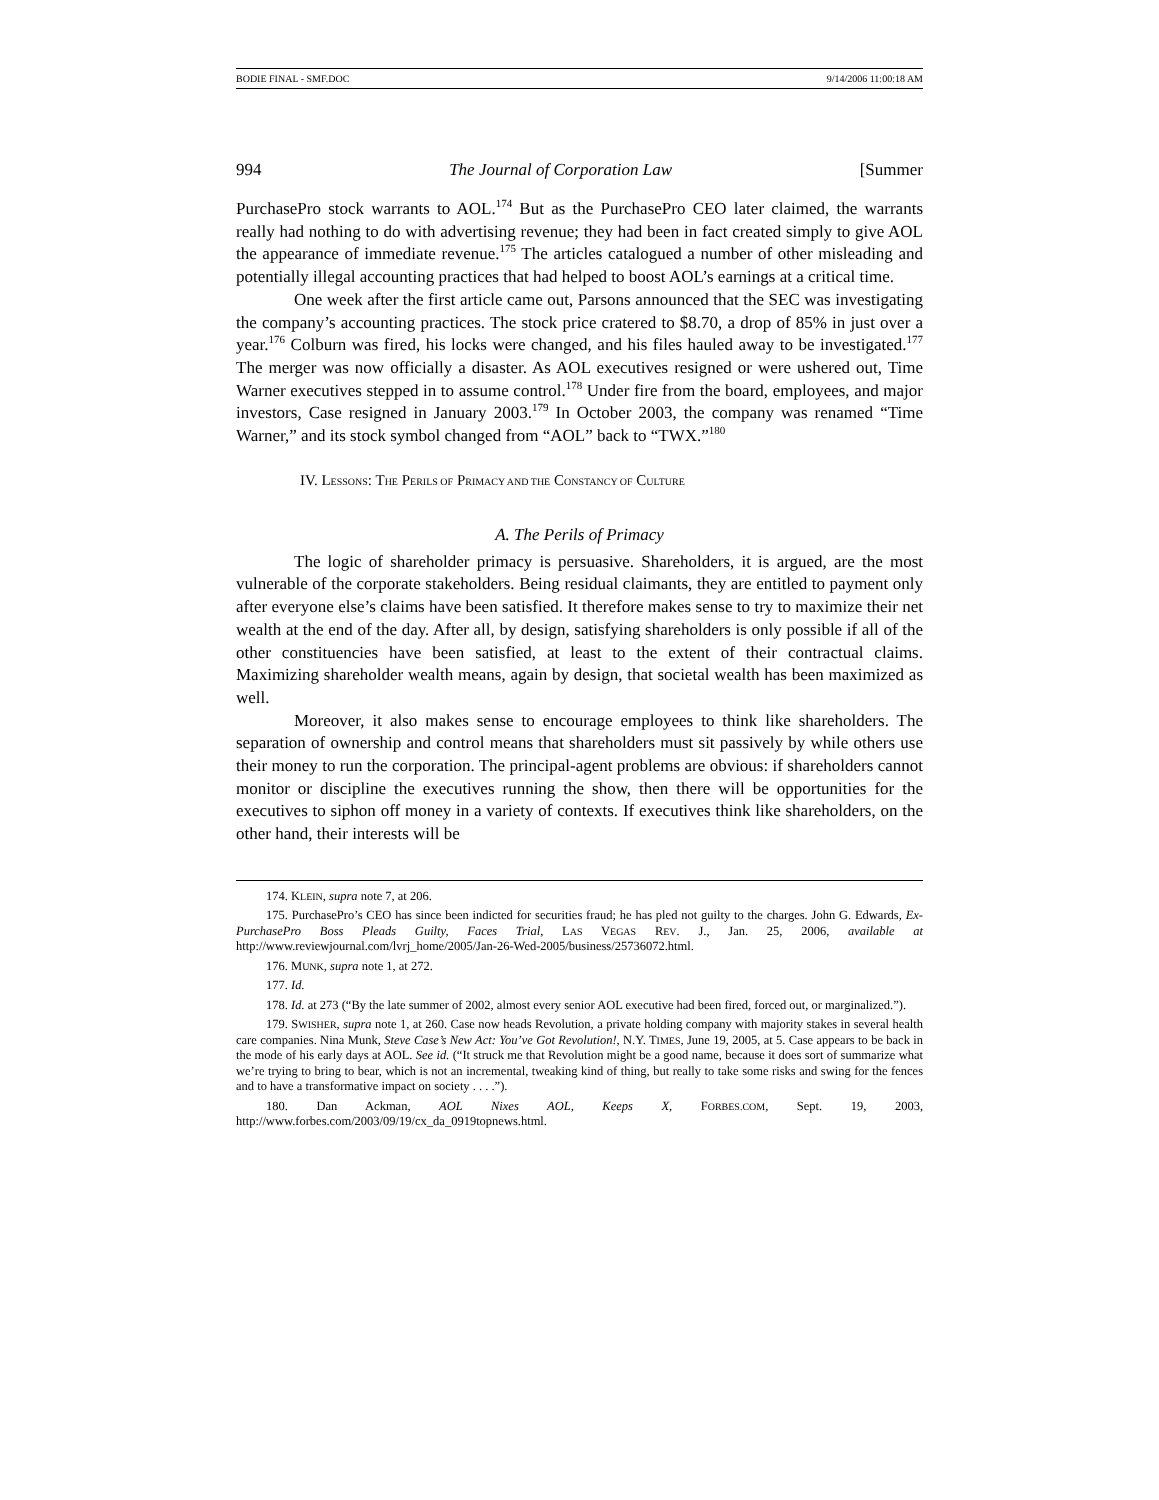BODIE FINAL - SMF.DOC 9/14/2006 11:00:18 AM
994 The Journal of Corporation Law [Summer
PurchasePro stock warrants to AOL.<sup>174</sup> But as the PurchasePro CEO later claimed, the warrants really had nothing to do with advertising revenue; they had been in fact created simply to give AOL the appearance of immediate revenue.<sup>175</sup> The articles catalogued a number of other misleading and potentially illegal accounting practices that had helped to boost AOL’s earnings at a critical time.
One week after the first article came out, Parsons announced that the SEC was investigating the company’s accounting practices. The stock price cratered to $8.70, a drop of 85% in just over a year.<sup>176</sup> Colburn was fired, his locks were changed, and his files hauled away to be investigated.<sup>177</sup> The merger was now officially a disaster. As AOL executives resigned or were ushered out, Time Warner executives stepped in to assume control.<sup>178</sup> Under fire from the board, employees, and major investors, Case resigned in January 2003.<sup>179</sup> In October 2003, the company was renamed “Time Warner,” and its stock symbol changed from “AOL” back to “TWX.”<sup>180</sup>
IV. LESSONS: THE PERILS OF PRIMACY AND THE CONSTANCY OF CULTURE
A. The Perils of Primacy
The logic of shareholder primacy is persuasive. Shareholders, it is argued, are the most vulnerable of the corporate stakeholders. Being residual claimants, they are entitled to payment only after everyone else’s claims have been satisfied. It therefore makes sense to try to maximize their net wealth at the end of the day. After all, by design, satisfying shareholders is only possible if all of the other constituencies have been satisfied, at least to the extent of their contractual claims. Maximizing shareholder wealth means, again by design, that societal wealth has been maximized as well.
Moreover, it also makes sense to encourage employees to think like shareholders. The separation of ownership and control means that shareholders must sit passively by while others use their money to run the corporation. The principal-agent problems are obvious: if shareholders cannot monitor or discipline the executives running the show, then there will be opportunities for the executives to siphon off money in a variety of contexts. If executives think like shareholders, on the other hand, their interests will be
174. KLEIN, supra note 7, at 206.
175. PurchasePro’s CEO has since been indicted for securities fraud; he has pled not guilty to the charges. John G. Edwards, Ex-PurchasePro Boss Pleads Guilty, Faces Trial, LAS VEGAS REV. J., Jan. 25, 2006, available at http://www.reviewjournal.com/lvrj_home/2005/Jan-26-Wed-2005/business/25736072.html.
176. MUNK, supra note 1, at 272.
177. Id.
178. Id. at 273 (“By the late summer of 2002, almost every senior AOL executive had been fired, forced out, or marginalized.”).
179. SWISHER, supra note 1, at 260. Case now heads Revolution, a private holding company with majority stakes in several health care companies. Nina Munk, Steve Case’s New Act: You’ve Got Revolution!, N.Y. TIMES, June 19, 2005, at 5. Case appears to be back in the mode of his early days at AOL. See id. (“It struck me that Revolution might be a good name, because it does sort of summarize what we’re trying to bring to bear, which is not an incremental, tweaking kind of thing, but really to take some risks and swing for the fences and to have a transformative impact on society . . . .”).
180. Dan Ackman, AOL Nixes AOL, Keeps X, FORBES.COM, Sept. 19, 2003, http://www.forbes.com/2003/09/19/cx_da_0919topnews.html.